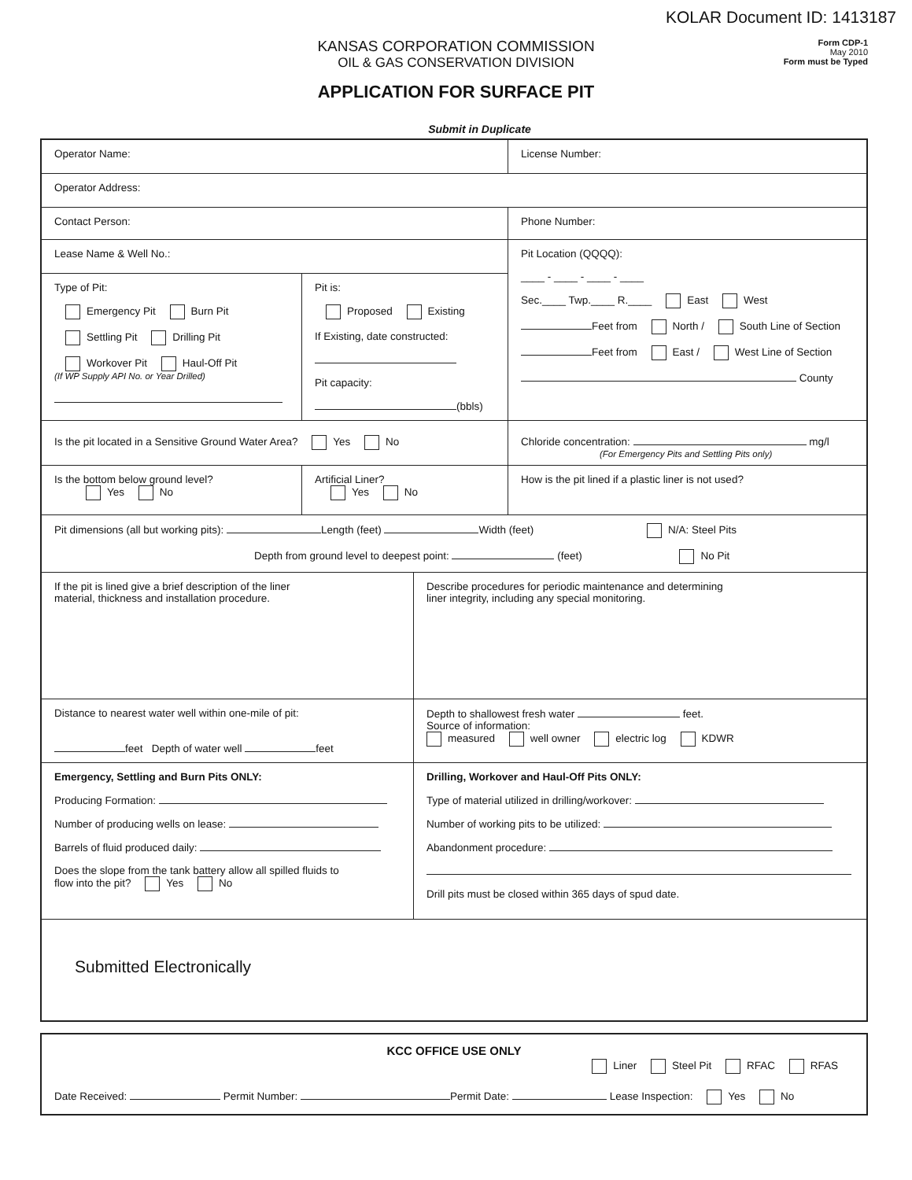KOLAR Document ID: 1413187
Form CDP-1
May 2010
Form must be Typed
KANSAS CORPORATION COMMISSION
OIL & GAS CONSERVATION DIVISION
APPLICATION FOR SURFACE PIT
Submit in Duplicate
Operator Name: License Number:
Operator Address:
Contact Person: Phone Number:
Lease Name & Well No.:
Type of Pit:
Emergency Pit Burn Pit
Settling Pit Drilling Pit
Workover Pit Haul-Off Pit
(If WP Supply API No. or Year Drilled)
Pit is:
Proposed Existing
If Existing, date constructed:
Pit capacity:
(bbls)
Pit Location (QQQQ):
____ - ____ - ____ - ____
Sec.____ Twp.____ R.____ East West
Feet from North / South Line of Section
Feet from East / West Line of Section
County
Is the pit located in a Sensitive Ground Water Area? Yes No Chloride concentration: mg/l
(For Emergency Pits and Settling Pits only)
Is the bottom below ground level?
Yes No
Artificial Liner?
Yes No
How is the pit lined if a plastic liner is not used?
Pit dimensions (all but working pits): Length (feet) Width (feet) N/A: Steel Pits
Depth from ground level to deepest point: (feet) No Pit
If the pit is lined give a brief description of the liner
material, thickness and installation procedure.
Describe procedures for periodic maintenance and determining
liner integrity, including any special monitoring.
Distance to nearest water well within one-mile of pit:
feet Depth of water well feet
Depth to shallowest fresh water feet.
Source of information:
measured well owner electric log KDWR
Emergency, Settling and Burn Pits ONLY:
Producing Formation:
Number of producing wells on lease:
Barrels of fluid produced daily:
Does the slope from the tank battery allow all spilled fluids to
flow into the pit? Yes No
Drilling, Workover and Haul-Off Pits ONLY:
Type of material utilized in drilling/workover:
Number of working pits to be utilized:
Abandonment procedure:
Drill pits must be closed within 365 days of spud date.
Submitted Electronically
KCC OFFICE USE ONLY
Liner Steel Pit RFAC RFAS
Date Received: Permit Number: Permit Date: Lease Inspection: Yes No